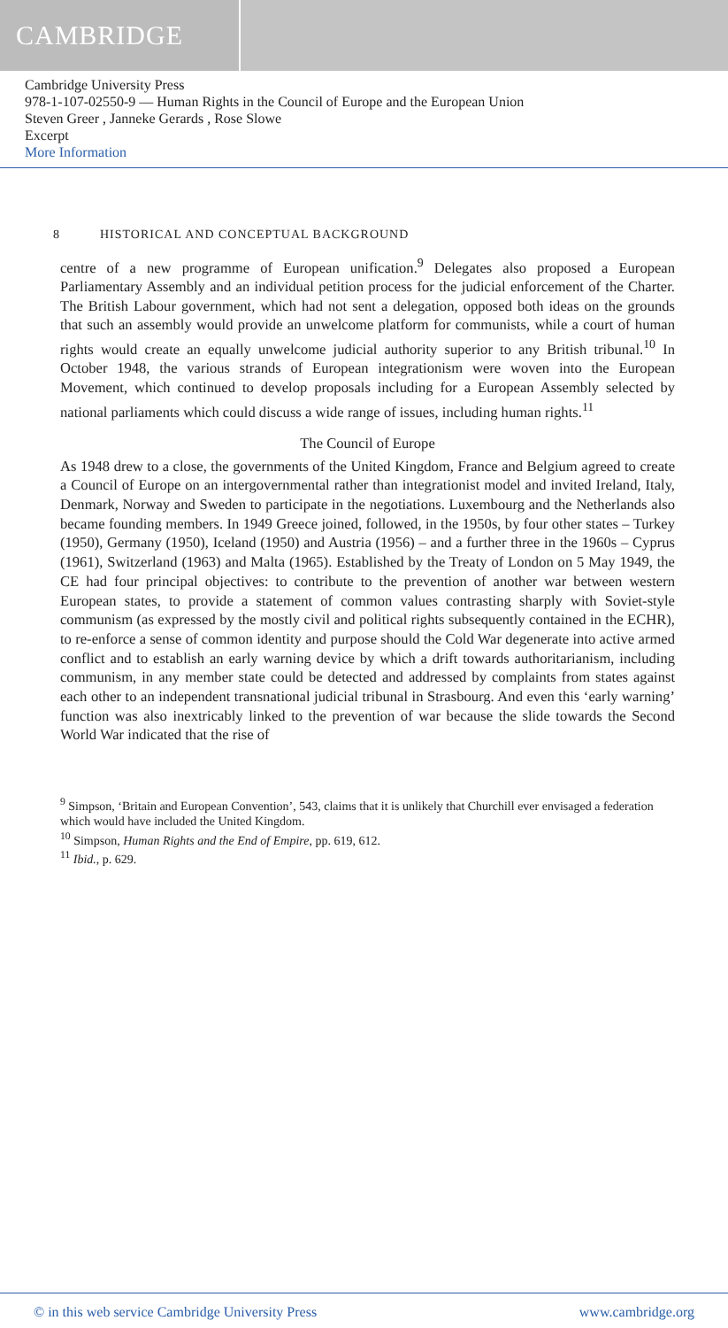CAMBRIDGE
Cambridge University Press
978-1-107-02550-9 — Human Rights in the Council of Europe and the European Union
Steven Greer , Janneke Gerards , Rose Slowe
Excerpt
More Information
8 HISTORICAL AND CONCEPTUAL BACKGROUND
centre of a new programme of European unification.<sup>9</sup> Delegates also proposed a European Parliamentary Assembly and an individual petition process for the judicial enforcement of the Charter. The British Labour government, which had not sent a delegation, opposed both ideas on the grounds that such an assembly would provide an unwelcome platform for communists, while a court of human rights would create an equally unwelcome judicial authority superior to any British tribunal.<sup>10</sup> In October 1948, the various strands of European integrationism were woven into the European Movement, which continued to develop proposals including for a European Assembly selected by national parliaments which could discuss a wide range of issues, including human rights.<sup>11</sup>
The Council of Europe
As 1948 drew to a close, the governments of the United Kingdom, France and Belgium agreed to create a Council of Europe on an intergovernmental rather than integrationist model and invited Ireland, Italy, Denmark, Norway and Sweden to participate in the negotiations. Luxembourg and the Netherlands also became founding members. In 1949 Greece joined, followed, in the 1950s, by four other states – Turkey (1950), Germany (1950), Iceland (1950) and Austria (1956) – and a further three in the 1960s – Cyprus (1961), Switzerland (1963) and Malta (1965). Established by the Treaty of London on 5 May 1949, the CE had four principal objectives: to contribute to the prevention of another war between western European states, to provide a statement of common values contrasting sharply with Soviet-style communism (as expressed by the mostly civil and political rights subsequently contained in the ECHR), to re-enforce a sense of common identity and purpose should the Cold War degenerate into active armed conflict and to establish an early warning device by which a drift towards authoritarianism, including communism, in any member state could be detected and addressed by complaints from states against each other to an independent transnational judicial tribunal in Strasbourg. And even this ‘early warning’ function was also inextricably linked to the prevention of war because the slide towards the Second World War indicated that the rise of
<sup>9</sup> Simpson, ‘Britain and European Convention’, 543, claims that it is unlikely that Churchill ever envisaged a federation which would have included the United Kingdom.
<sup>10</sup> Simpson, Human Rights and the End of Empire, pp. 619, 612.
<sup>11</sup> Ibid., p. 629.
© in this web service Cambridge University Press www.cambridge.org